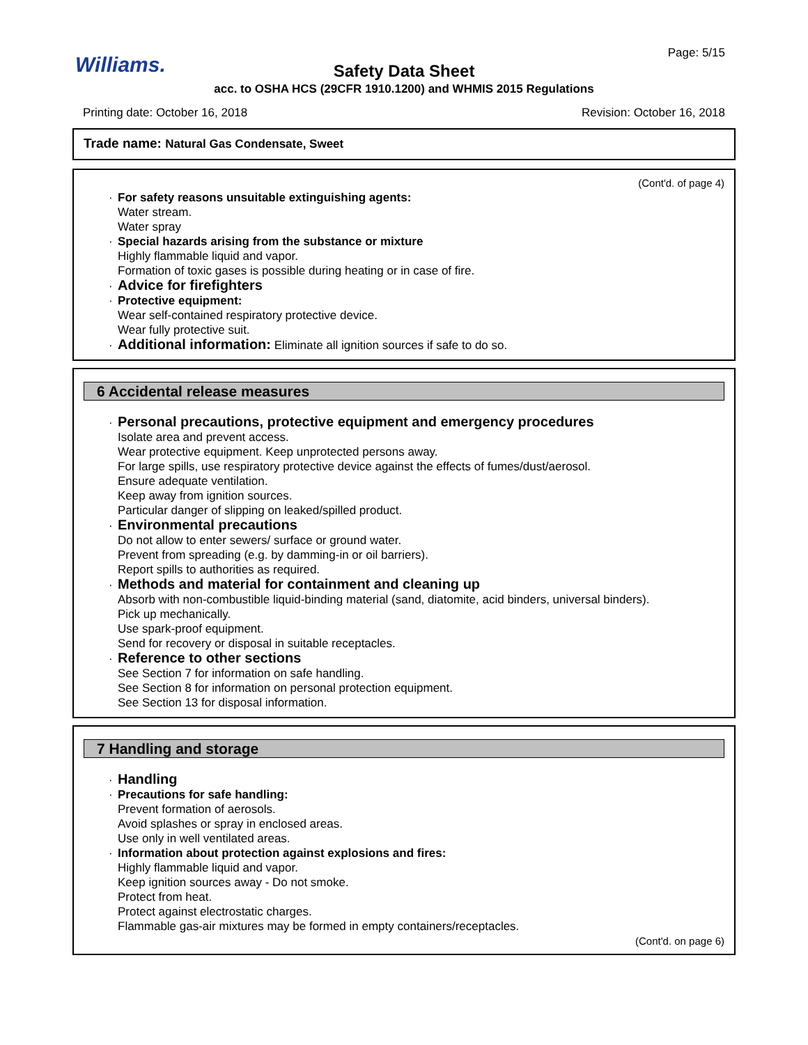Williams.
Page: 5/15
Safety Data Sheet
acc. to OSHA HCS (29CFR 1910.1200) and WHMIS 2015 Regulations
Printing date: October 16, 2018 Revision: October 16, 2018
Trade name: Natural Gas Condensate, Sweet
(Cont'd. of page 4)
· For safety reasons unsuitable extinguishing agents:
Water stream.
Water spray
· Special hazards arising from the substance or mixture
Highly flammable liquid and vapor.
Formation of toxic gases is possible during heating or in case of fire.
· Advice for firefighters
· Protective equipment:
Wear self-contained respiratory protective device.
Wear fully protective suit.
· Additional information: Eliminate all ignition sources if safe to do so.
6 Accidental release measures
· Personal precautions, protective equipment and emergency procedures
Isolate area and prevent access.
Wear protective equipment. Keep unprotected persons away.
For large spills, use respiratory protective device against the effects of fumes/dust/aerosol.
Ensure adequate ventilation.
Keep away from ignition sources.
Particular danger of slipping on leaked/spilled product.
· Environmental precautions
Do not allow to enter sewers/ surface or ground water.
Prevent from spreading (e.g. by damming-in or oil barriers).
Report spills to authorities as required.
· Methods and material for containment and cleaning up
Absorb with non-combustible liquid-binding material (sand, diatomite, acid binders, universal binders).
Pick up mechanically.
Use spark-proof equipment.
Send for recovery or disposal in suitable receptacles.
· Reference to other sections
See Section 7 for information on safe handling.
See Section 8 for information on personal protection equipment.
See Section 13 for disposal information.
7 Handling and storage
· Handling
· Precautions for safe handling:
Prevent formation of aerosols.
Avoid splashes or spray in enclosed areas.
Use only in well ventilated areas.
· Information about protection against explosions and fires:
Highly flammable liquid and vapor.
Keep ignition sources away - Do not smoke.
Protect from heat.
Protect against electrostatic charges.
Flammable gas-air mixtures may be formed in empty containers/receptacles.
(Cont'd. on page 6)